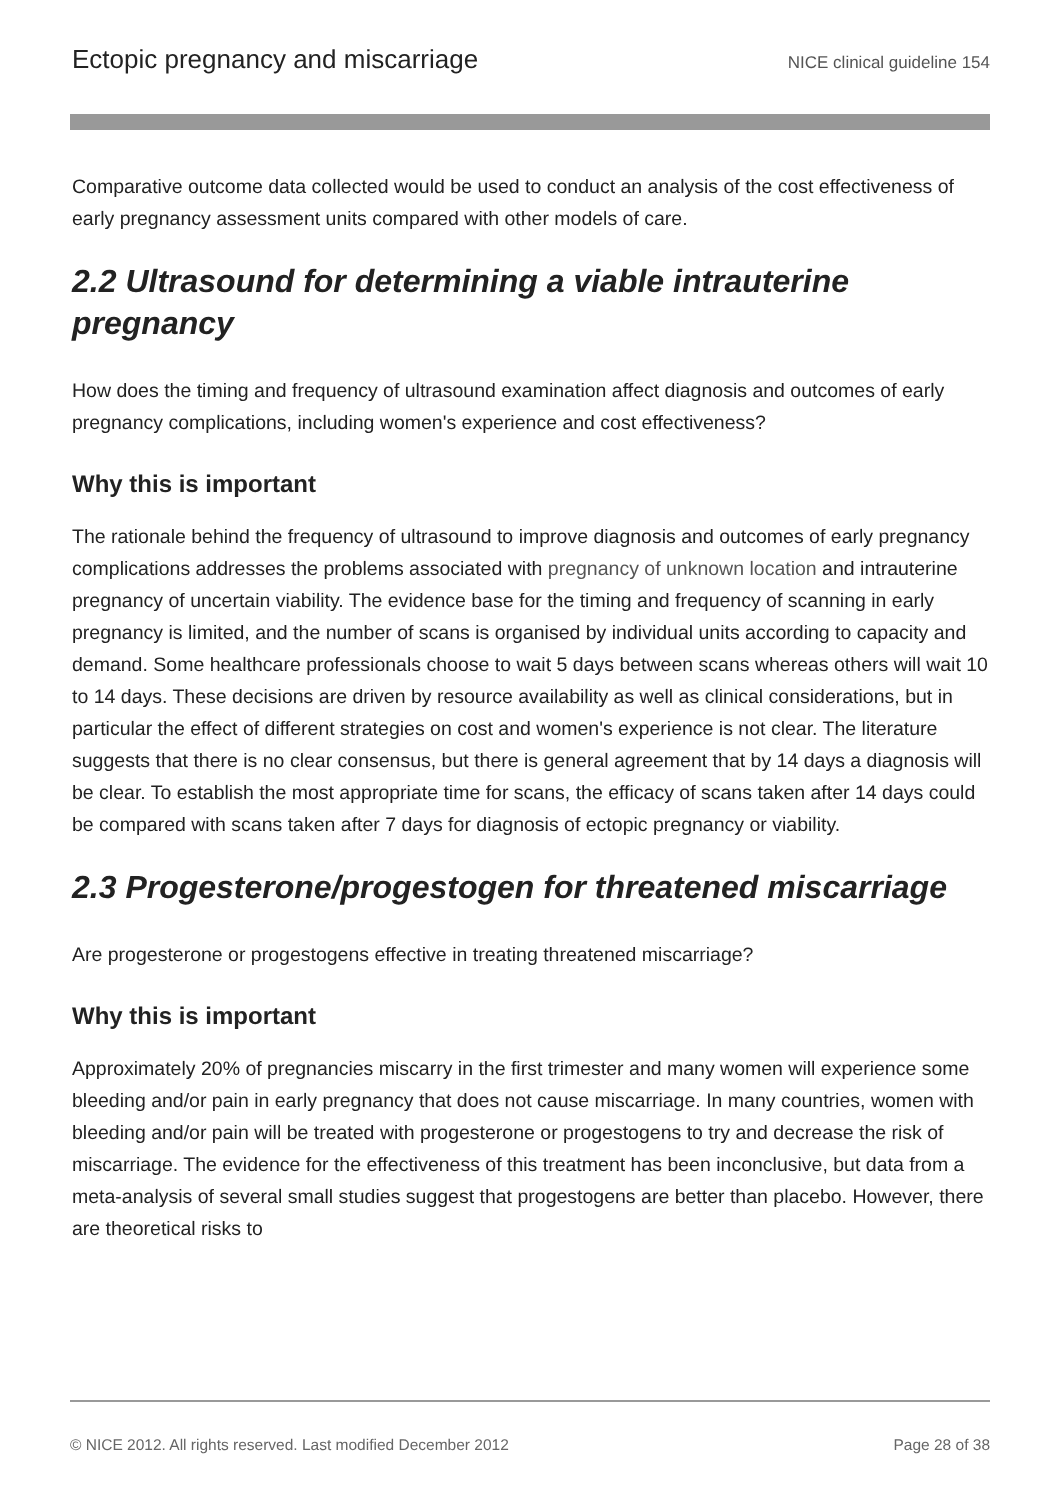Ectopic pregnancy and miscarriage NICE clinical guideline 154
Comparative outcome data collected would be used to conduct an analysis of the cost effectiveness of early pregnancy assessment units compared with other models of care.
2.2 Ultrasound for determining a viable intrauterine pregnancy
How does the timing and frequency of ultrasound examination affect diagnosis and outcomes of early pregnancy complications, including women's experience and cost effectiveness?
Why this is important
The rationale behind the frequency of ultrasound to improve diagnosis and outcomes of early pregnancy complications addresses the problems associated with pregnancy of unknown location and intrauterine pregnancy of uncertain viability. The evidence base for the timing and frequency of scanning in early pregnancy is limited, and the number of scans is organised by individual units according to capacity and demand. Some healthcare professionals choose to wait 5 days between scans whereas others will wait 10 to 14 days. These decisions are driven by resource availability as well as clinical considerations, but in particular the effect of different strategies on cost and women's experience is not clear. The literature suggests that there is no clear consensus, but there is general agreement that by 14 days a diagnosis will be clear. To establish the most appropriate time for scans, the efficacy of scans taken after 14 days could be compared with scans taken after 7 days for diagnosis of ectopic pregnancy or viability.
2.3 Progesterone/progestogen for threatened miscarriage
Are progesterone or progestogens effective in treating threatened miscarriage?
Why this is important
Approximately 20% of pregnancies miscarry in the first trimester and many women will experience some bleeding and/or pain in early pregnancy that does not cause miscarriage. In many countries, women with bleeding and/or pain will be treated with progesterone or progestogens to try and decrease the risk of miscarriage. The evidence for the effectiveness of this treatment has been inconclusive, but data from a meta-analysis of several small studies suggest that progestogens are better than placebo. However, there are theoretical risks to
© NICE 2012. All rights reserved. Last modified December 2012 Page 28 of 38